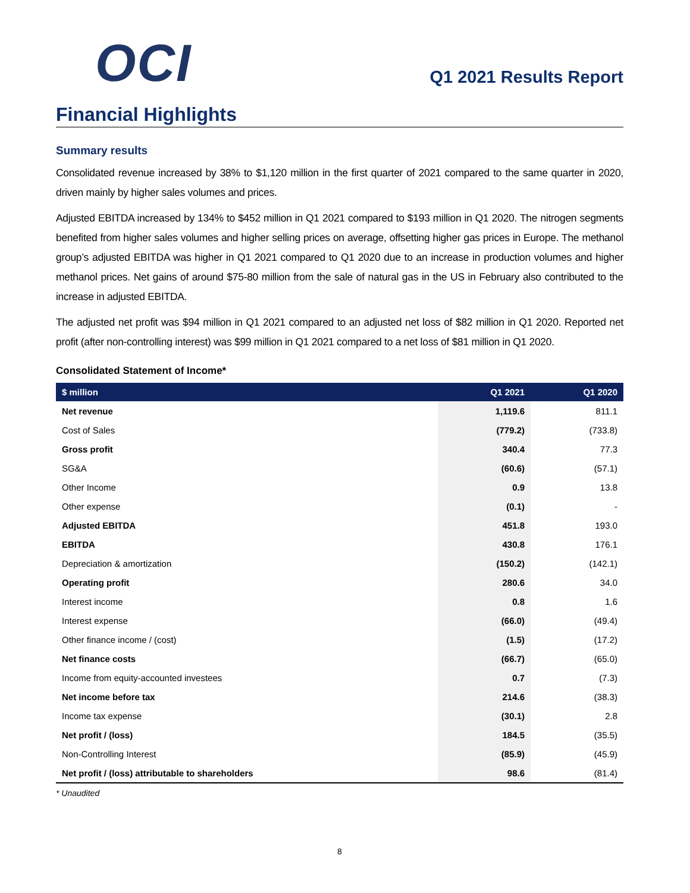OCI
Q1 2021 Results Report
Financial Highlights
Summary results
Consolidated revenue increased by 38% to $1,120 million in the first quarter of 2021 compared to the same quarter in 2020, driven mainly by higher sales volumes and prices.
Adjusted EBITDA increased by 134% to $452 million in Q1 2021 compared to $193 million in Q1 2020. The nitrogen segments benefited from higher sales volumes and higher selling prices on average, offsetting higher gas prices in Europe. The methanol group’s adjusted EBITDA was higher in Q1 2021 compared to Q1 2020 due to an increase in production volumes and higher methanol prices. Net gains of around $75-80 million from the sale of natural gas in the US in February also contributed to the increase in adjusted EBITDA.
The adjusted net profit was $94 million in Q1 2021 compared to an adjusted net loss of $82 million in Q1 2020. Reported net profit (after non-controlling interest) was $99 million in Q1 2021 compared to a net loss of $81 million in Q1 2020.
Consolidated Statement of Income*
| $ million | Q1 2021 | Q1 2020 |
| --- | --- | --- |
| Net revenue | 1,119.6 | 811.1 |
| Cost of Sales | (779.2) | (733.8) |
| Gross profit | 340.4 | 77.3 |
| SG&A | (60.6) | (57.1) |
| Other Income | 0.9 | 13.8 |
| Other expense | (0.1) | - |
| Adjusted EBITDA | 451.8 | 193.0 |
| EBITDA | 430.8 | 176.1 |
| Depreciation & amortization | (150.2) | (142.1) |
| Operating profit | 280.6 | 34.0 |
| Interest income | 0.8 | 1.6 |
| Interest expense | (66.0) | (49.4) |
| Other finance income / (cost) | (1.5) | (17.2) |
| Net finance costs | (66.7) | (65.0) |
| Income from equity-accounted investees | 0.7 | (7.3) |
| Net income before tax | 214.6 | (38.3) |
| Income tax expense | (30.1) | 2.8 |
| Net profit / (loss) | 184.5 | (35.5) |
| Non-Controlling Interest | (85.9) | (45.9) |
| Net profit / (loss) attributable to shareholders | 98.6 | (81.4) |
* Unaudited
8